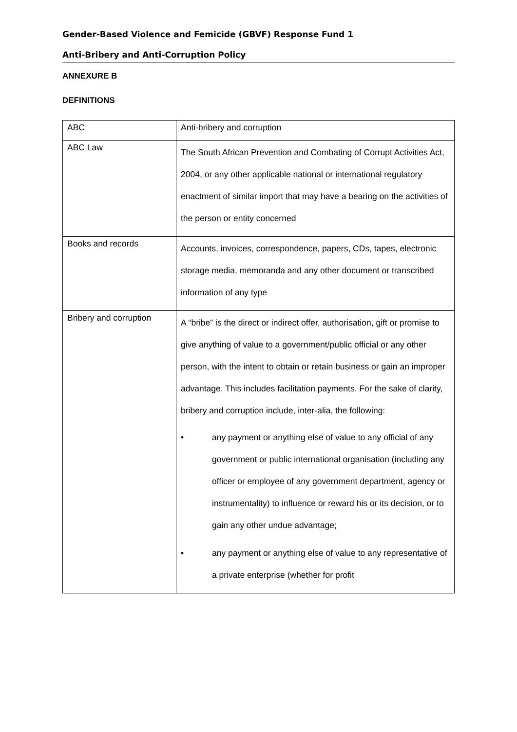Gender-Based Violence and Femicide (GBVF) Response Fund 1
Anti-Bribery and Anti-Corruption Policy
ANNEXURE B
DEFINITIONS
| ABC | Anti-bribery and corruption |
| ABC Law | The South African Prevention and Combating of Corrupt Activities Act, 2004, or any other applicable national or international regulatory enactment of similar import that may have a bearing on the activities of the person or entity concerned |
| Books and records | Accounts, invoices, correspondence, papers, CDs, tapes, electronic storage media, memoranda and any other document or transcribed information of any type |
| Bribery and corruption | A “bribe” is the direct or indirect offer, authorisation, gift or promise to give anything of value to a government/public official or any other person, with the intent to obtain or retain business or gain an improper advantage. This includes facilitation payments. For the sake of clarity, bribery and corruption include, inter-alia, the following: • any payment or anything else of value to any official of any government or public international organisation (including any officer or employee of any government department, agency or instrumentality) to influence or reward his or its decision, or to gain any other undue advantage; • any payment or anything else of value to any representative of a private enterprise (whether for profit |